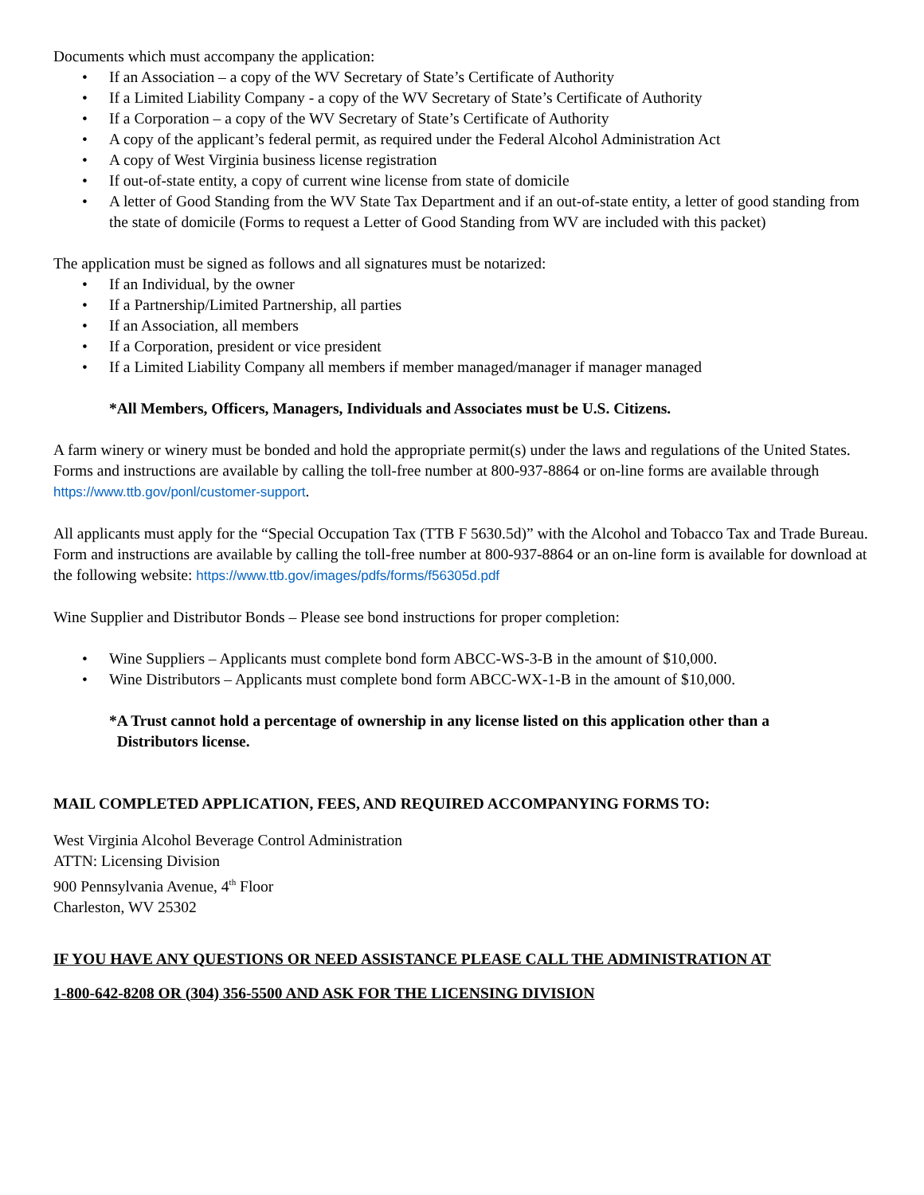Documents which must accompany the application:
• If an Association – a copy of the WV Secretary of State’s Certificate of Authority
• If a Limited Liability Company - a copy of the WV Secretary of State’s Certificate of Authority
• If a Corporation – a copy of the WV Secretary of State’s Certificate of Authority
• A copy of the applicant’s federal permit, as required under the Federal Alcohol Administration Act
• A copy of West Virginia business license registration
• If out-of-state entity, a copy of current wine license from state of domicile
• A letter of Good Standing from the WV State Tax Department and if an out-of-state entity, a letter of good standing from the state of domicile (Forms to request a Letter of Good Standing from WV are included with this packet)
The application must be signed as follows and all signatures must be notarized:
• If an Individual, by the owner
• If a Partnership/Limited Partnership, all parties
• If an Association, all members
• If a Corporation, president or vice president
• If a Limited Liability Company all members if member managed/manager if manager managed
*All Members, Officers, Managers, Individuals and Associates must be U.S. Citizens.
A farm winery or winery must be bonded and hold the appropriate permit(s) under the laws and regulations of the United States. Forms and instructions are available by calling the toll-free number at 800-937-8864 or on-line forms are available through https://www.ttb.gov/ponl/customer-support.
All applicants must apply for the “Special Occupation Tax (TTB F 5630.5d)” with the Alcohol and Tobacco Tax and Trade Bureau. Form and instructions are available by calling the toll-free number at 800-937-8864 or an on-line form is available for download at the following website: https://www.ttb.gov/images/pdfs/forms/f56305d.pdf
Wine Supplier and Distributor Bonds – Please see bond instructions for proper completion:
• Wine Suppliers – Applicants must complete bond form ABCC-WS-3-B in the amount of $10,000.
• Wine Distributors – Applicants must complete bond form ABCC-WX-1-B in the amount of $10,000.
*A Trust cannot hold a percentage of ownership in any license listed on this application other than a
Distributors license.
MAIL COMPLETED APPLICATION, FEES, AND REQUIRED ACCOMPANYING FORMS TO:
West Virginia Alcohol Beverage Control Administration
ATTN: Licensing Division
900 Pennsylvania Avenue, 4<sup>th</sup> Floor
Charleston, WV 25302
IF YOU HAVE ANY QUESTIONS OR NEED ASSISTANCE PLEASE CALL THE ADMINISTRATION AT
1-800-642-8208 OR (304) 356-5500 AND ASK FOR THE LICENSING DIVISION